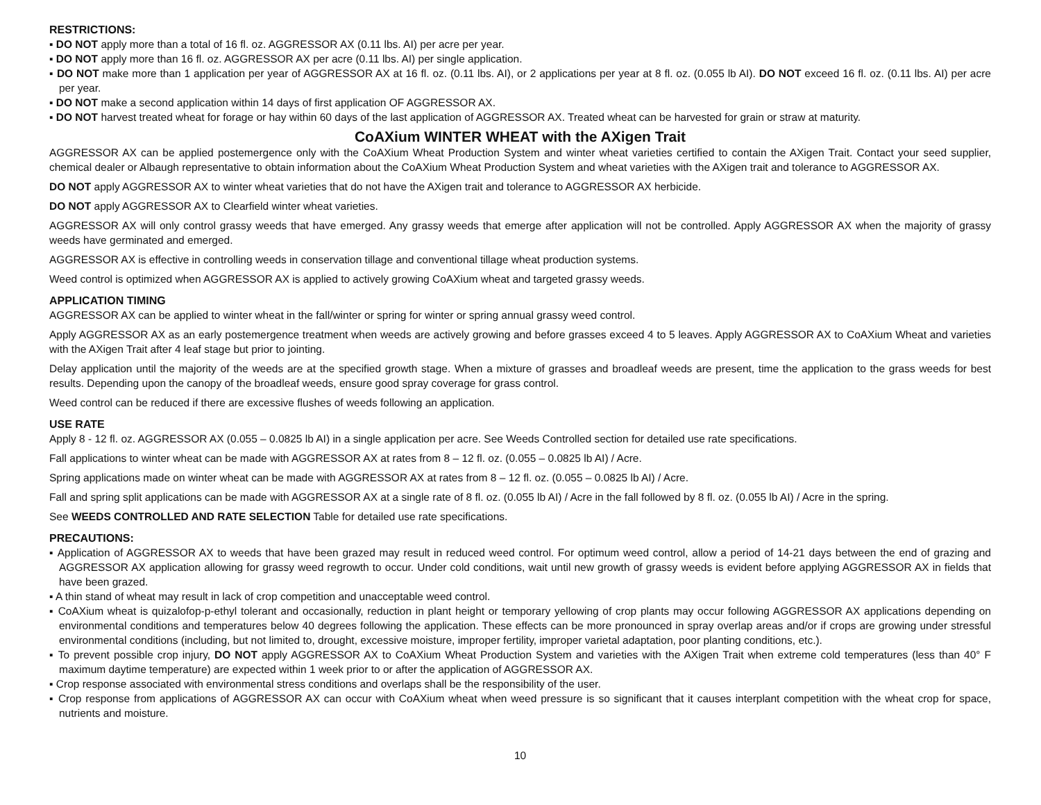RESTRICTIONS:
▪ DO NOT apply more than a total of 16 fl. oz. AGGRESSOR AX (0.11 lbs. AI) per acre per year.
▪ DO NOT apply more than 16 fl. oz. AGGRESSOR AX per acre (0.11 lbs. AI) per single application.
▪ DO NOT make more than 1 application per year of AGGRESSOR AX at 16 fl. oz. (0.11 lbs. AI), or 2 applications per year at 8 fl. oz. (0.055 lb AI). DO NOT exceed 16 fl. oz. (0.11 lbs. AI) per acre per year.
▪ DO NOT make a second application within 14 days of first application OF AGGRESSOR AX.
▪ DO NOT harvest treated wheat for forage or hay within 60 days of the last application of AGGRESSOR AX. Treated wheat can be harvested for grain or straw at maturity.
CoAXium WINTER WHEAT with the AXigen Trait
AGGRESSOR AX can be applied postemergence only with the CoAXium Wheat Production System and winter wheat varieties certified to contain the AXigen Trait. Contact your seed supplier, chemical dealer or Albaugh representative to obtain information about the CoAXium Wheat Production System and wheat varieties with the AXigen trait and tolerance to AGGRESSOR AX.
DO NOT apply AGGRESSOR AX to winter wheat varieties that do not have the AXigen trait and tolerance to AGGRESSOR AX herbicide.
DO NOT apply AGGRESSOR AX to Clearfield winter wheat varieties.
AGGRESSOR AX will only control grassy weeds that have emerged. Any grassy weeds that emerge after application will not be controlled. Apply AGGRESSOR AX when the majority of grassy weeds have germinated and emerged.
AGGRESSOR AX is effective in controlling weeds in conservation tillage and conventional tillage wheat production systems.
Weed control is optimized when AGGRESSOR AX is applied to actively growing CoAXium wheat and targeted grassy weeds.
APPLICATION TIMING
AGGRESSOR AX can be applied to winter wheat in the fall/winter or spring for winter or spring annual grassy weed control.
Apply AGGRESSOR AX as an early postemergence treatment when weeds are actively growing and before grasses exceed 4 to 5 leaves. Apply AGGRESSOR AX to CoAXium Wheat and varieties with the AXigen Trait after 4 leaf stage but prior to jointing.
Delay application until the majority of the weeds are at the specified growth stage. When a mixture of grasses and broadleaf weeds are present, time the application to the grass weeds for best results. Depending upon the canopy of the broadleaf weeds, ensure good spray coverage for grass control.
Weed control can be reduced if there are excessive flushes of weeds following an application.
USE RATE
Apply 8 - 12 fl. oz. AGGRESSOR AX (0.055 – 0.0825 lb AI) in a single application per acre. See Weeds Controlled section for detailed use rate specifications.
Fall applications to winter wheat can be made with AGGRESSOR AX at rates from 8 – 12 fl. oz. (0.055 – 0.0825 lb AI) / Acre.
Spring applications made on winter wheat can be made with AGGRESSOR AX at rates from 8 – 12 fl. oz. (0.055 – 0.0825 lb AI) / Acre.
Fall and spring split applications can be made with AGGRESSOR AX at a single rate of 8 fl. oz. (0.055 lb AI) / Acre in the fall followed by 8 fl. oz. (0.055 lb AI) / Acre in the spring.
See WEEDS CONTROLLED AND RATE SELECTION Table for detailed use rate specifications.
PRECAUTIONS:
▪ Application of AGGRESSOR AX to weeds that have been grazed may result in reduced weed control. For optimum weed control, allow a period of 14-21 days between the end of grazing and AGGRESSOR AX application allowing for grassy weed regrowth to occur. Under cold conditions, wait until new growth of grassy weeds is evident before applying AGGRESSOR AX in fields that have been grazed.
▪ A thin stand of wheat may result in lack of crop competition and unacceptable weed control.
▪ CoAXium wheat is quizalofop-p-ethyl tolerant and occasionally, reduction in plant height or temporary yellowing of crop plants may occur following AGGRESSOR AX applications depending on environmental conditions and temperatures below 40 degrees following the application. These effects can be more pronounced in spray overlap areas and/or if crops are growing under stressful environmental conditions (including, but not limited to, drought, excessive moisture, improper fertility, improper varietal adaptation, poor planting conditions, etc.).
▪ To prevent possible crop injury, DO NOT apply AGGRESSOR AX to CoAXium Wheat Production System and varieties with the AXigen Trait when extreme cold temperatures (less than 40° F maximum daytime temperature) are expected within 1 week prior to or after the application of AGGRESSOR AX.
▪ Crop response associated with environmental stress conditions and overlaps shall be the responsibility of the user.
▪ Crop response from applications of AGGRESSOR AX can occur with CoAXium wheat when weed pressure is so significant that it causes interplant competition with the wheat crop for space, nutrients and moisture.
10